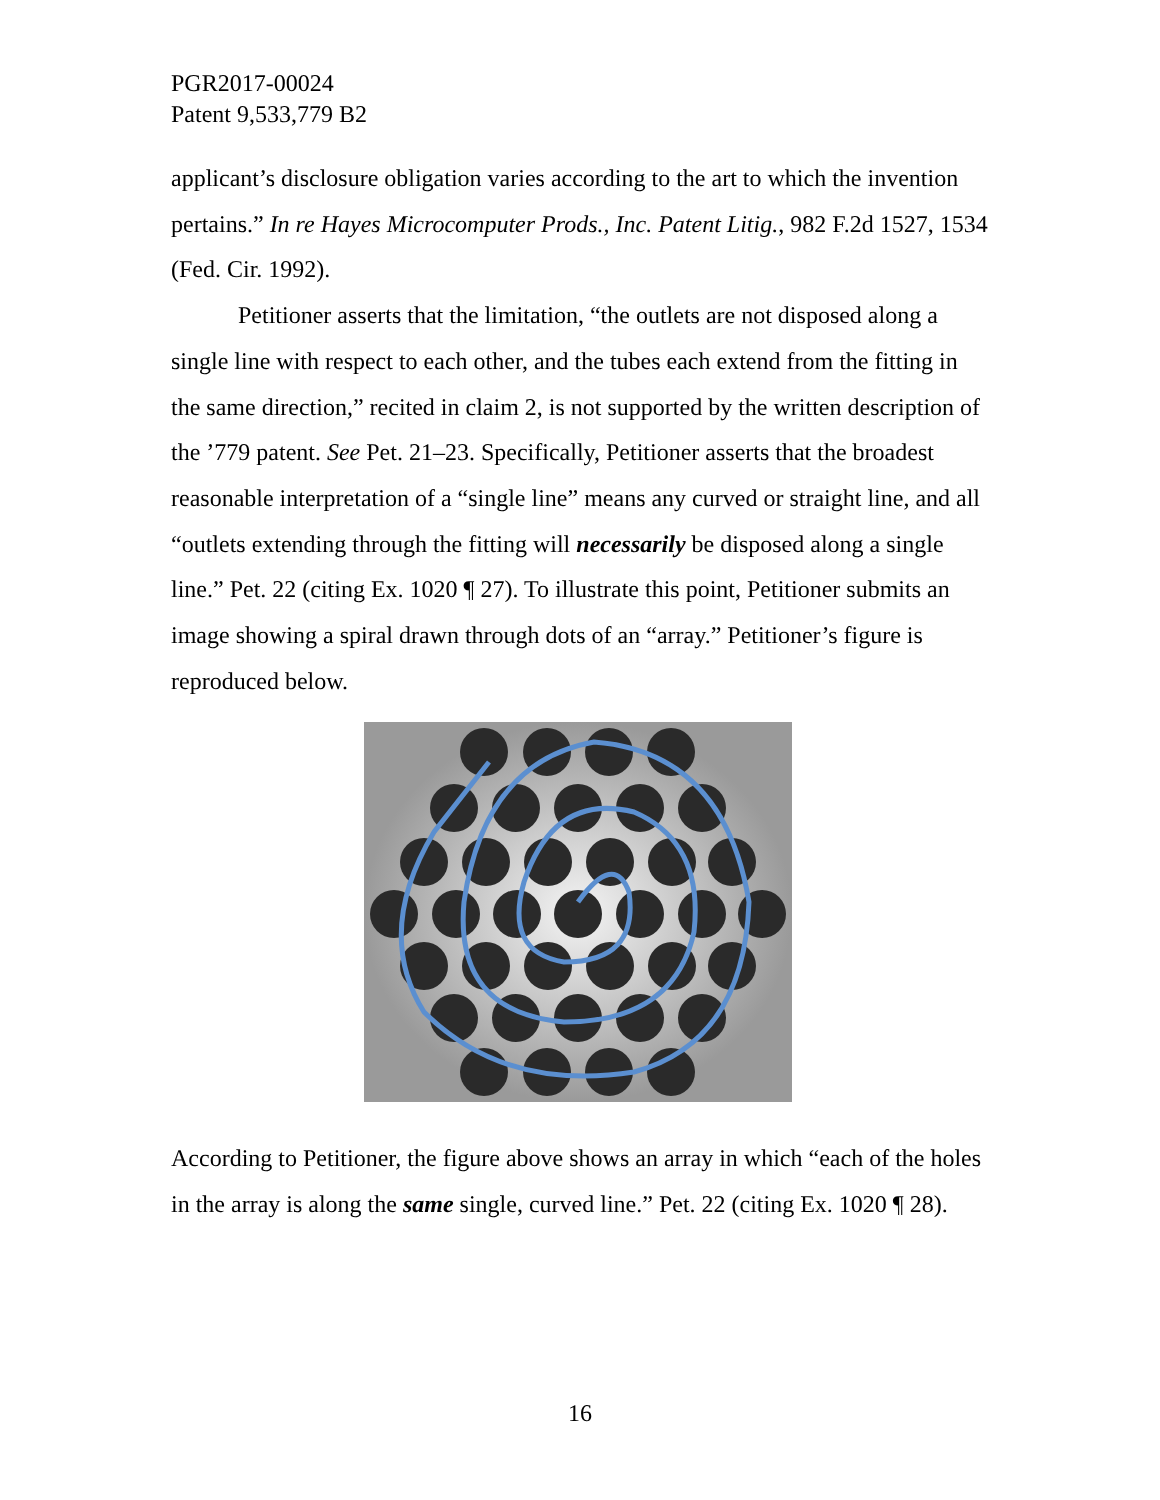PGR2017-00024
Patent 9,533,779 B2
applicant’s disclosure obligation varies according to the art to which the invention pertains.” In re Hayes Microcomputer Prods., Inc. Patent Litig., 982 F.2d 1527, 1534 (Fed. Cir. 1992).
Petitioner asserts that the limitation, “the outlets are not disposed along a single line with respect to each other, and the tubes each extend from the fitting in the same direction,” recited in claim 2, is not supported by the written description of the ’779 patent. See Pet. 21–23. Specifically, Petitioner asserts that the broadest reasonable interpretation of a “single line” means any curved or straight line, and all “outlets extending through the fitting will necessarily be disposed along a single line.” Pet. 22 (citing Ex. 1020 ¶ 27). To illustrate this point, Petitioner submits an image showing a spiral drawn through dots of an “array.” Petitioner’s figure is reproduced below.
According to Petitioner, the figure above shows an array in which “each of the holes in the array is along the same single, curved line.” Pet. 22 (citing Ex. 1020 ¶ 28).
16